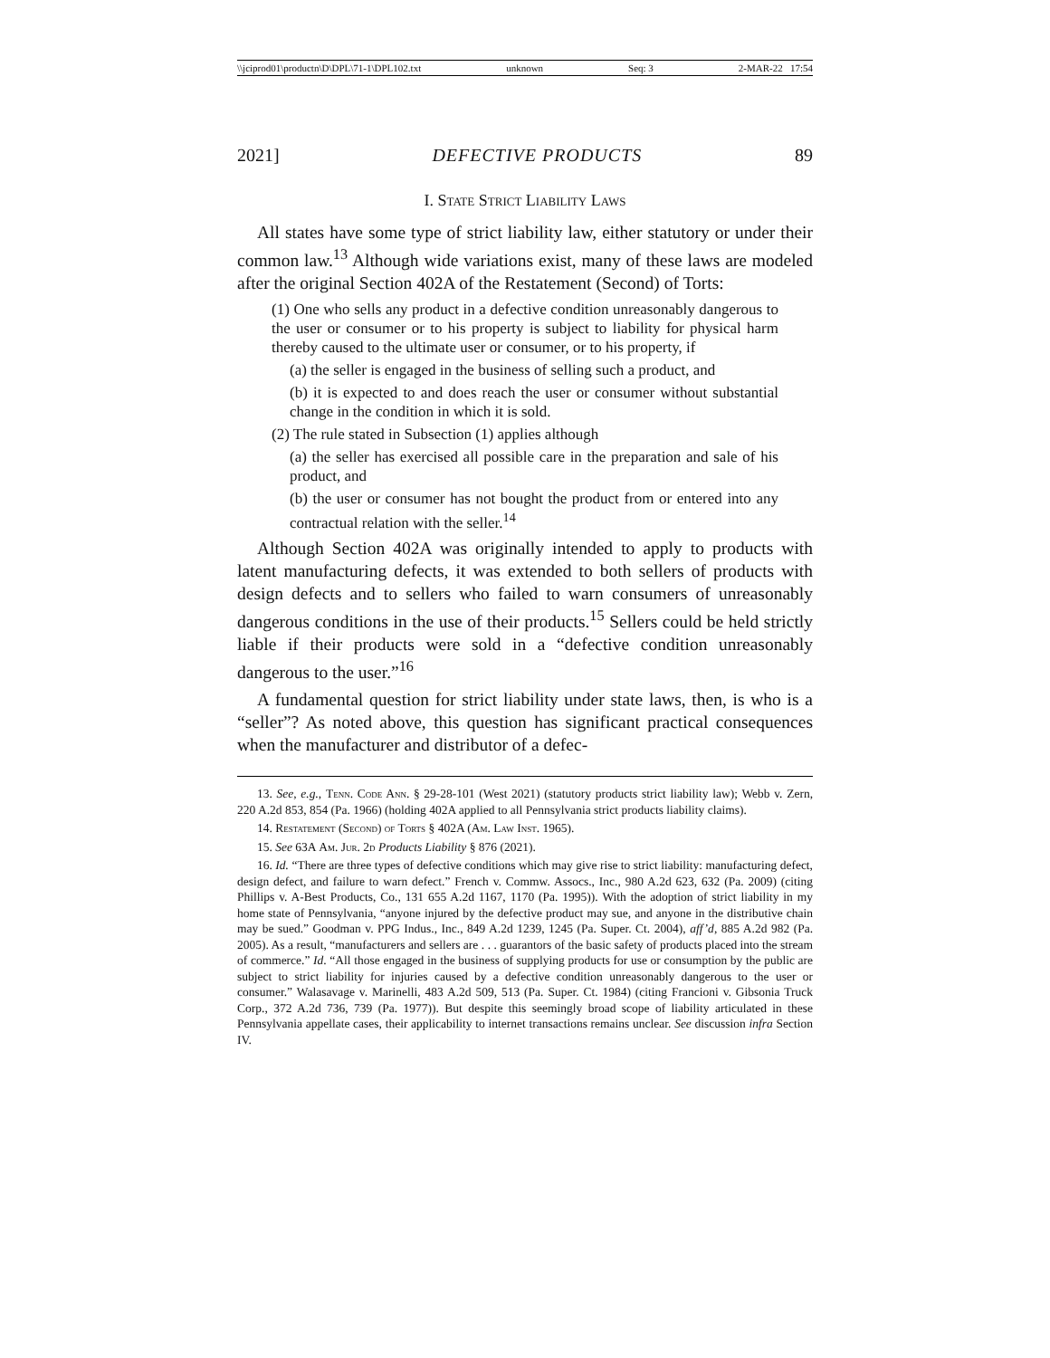\\jciprod01\productn\D\DPL\71-1\DPL102.txt unknown Seq: 3 2-MAR-22 17:54
2021] DEFECTIVE PRODUCTS 89
I. State Strict Liability Laws
All states have some type of strict liability law, either statutory or under their common law.<sup>13</sup> Although wide variations exist, many of these laws are modeled after the original Section 402A of the Restatement (Second) of Torts:
(1) One who sells any product in a defective condition unreasonably dangerous to the user or consumer or to his property is subject to liability for physical harm thereby caused to the ultimate user or consumer, or to his property, if
(a) the seller is engaged in the business of selling such a product, and
(b) it is expected to and does reach the user or consumer without substantial change in the condition in which it is sold.
(2) The rule stated in Subsection (1) applies although
(a) the seller has exercised all possible care in the preparation and sale of his product, and
(b) the user or consumer has not bought the product from or entered into any contractual relation with the seller.<sup>14</sup>
Although Section 402A was originally intended to apply to products with latent manufacturing defects, it was extended to both sellers of products with design defects and to sellers who failed to warn consumers of unreasonably dangerous conditions in the use of their products.<sup>15</sup> Sellers could be held strictly liable if their products were sold in a “defective condition unreasonably dangerous to the user.”<sup>16</sup>
A fundamental question for strict liability under state laws, then, is who is a “seller”? As noted above, this question has significant practical consequences when the manufacturer and distributor of a defec-
13. See, e.g., Tenn. Code Ann. § 29-28-101 (West 2021) (statutory products strict liability law); Webb v. Zern, 220 A.2d 853, 854 (Pa. 1966) (holding 402A applied to all Pennsylvania strict products liability claims).
14. Restatement (Second) of Torts § 402A (Am. Law Inst. 1965).
15. See 63A Am. Jur. 2d Products Liability § 876 (2021).
16. Id. “There are three types of defective conditions which may give rise to strict liability: manufacturing defect, design defect, and failure to warn defect.” French v. Commw. Assocs., Inc., 980 A.2d 623, 632 (Pa. 2009) (citing Phillips v. A-Best Products, Co., 131 655 A.2d 1167, 1170 (Pa. 1995)). With the adoption of strict liability in my home state of Pennsylvania, “anyone injured by the defective product may sue, and anyone in the distributive chain may be sued.” Goodman v. PPG Indus., Inc., 849 A.2d 1239, 1245 (Pa. Super. Ct. 2004), aff’d, 885 A.2d 982 (Pa. 2005). As a result, “manufacturers and sellers are . . . guarantors of the basic safety of products placed into the stream of commerce.” Id. “All those engaged in the business of supplying products for use or consumption by the public are subject to strict liability for injuries caused by a defective condition unreasonably dangerous to the user or consumer.” Walasavage v. Marinelli, 483 A.2d 509, 513 (Pa. Super. Ct. 1984) (citing Francioni v. Gibsonia Truck Corp., 372 A.2d 736, 739 (Pa. 1977)). But despite this seemingly broad scope of liability articulated in these Pennsylvania appellate cases, their applicability to internet transactions remains unclear. See discussion infra Section IV.